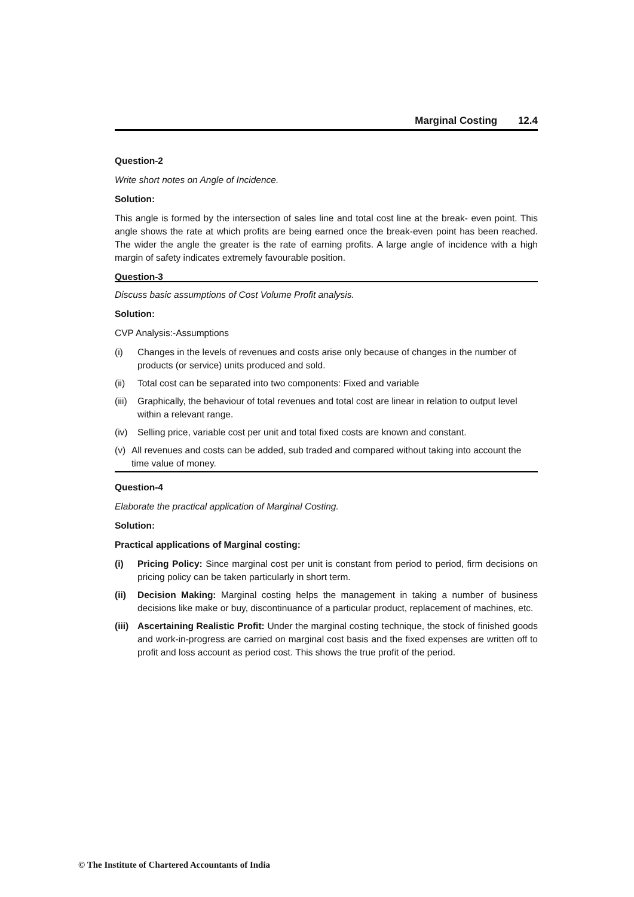Marginal Costing 12.4
Question-2
Write short notes on Angle of Incidence.
Solution:
This angle is formed by the intersection of sales line and total cost line at the break- even point. This angle shows the rate at which profits are being earned once the break-even point has been reached. The wider the angle the greater is the rate of earning profits. A large angle of incidence with a high margin of safety indicates extremely favourable position.
Question-3
Discuss basic assumptions of Cost Volume Profit analysis.
Solution:
CVP Analysis:-Assumptions
(i) Changes in the levels of revenues and costs arise only because of changes in the number of products (or service) units produced and sold.
(ii) Total cost can be separated into two components: Fixed and variable
(iii) Graphically, the behaviour of total revenues and total cost are linear in relation to output level within a relevant range.
(iv) Selling price, variable cost per unit and total fixed costs are known and constant.
(v) All revenues and costs can be added, sub traded and compared without taking into account the time value of money.
Question-4
Elaborate the practical application of Marginal Costing.
Solution:
Practical applications of Marginal costing:
(i) Pricing Policy: Since marginal cost per unit is constant from period to period, firm decisions on pricing policy can be taken particularly in short term.
(ii) Decision Making: Marginal costing helps the management in taking a number of business decisions like make or buy, discontinuance of a particular product, replacement of machines, etc.
(iii) Ascertaining Realistic Profit: Under the marginal costing technique, the stock of finished goods and work-in-progress are carried on marginal cost basis and the fixed expenses are written off to profit and loss account as period cost. This shows the true profit of the period.
© The Institute of Chartered Accountants of India